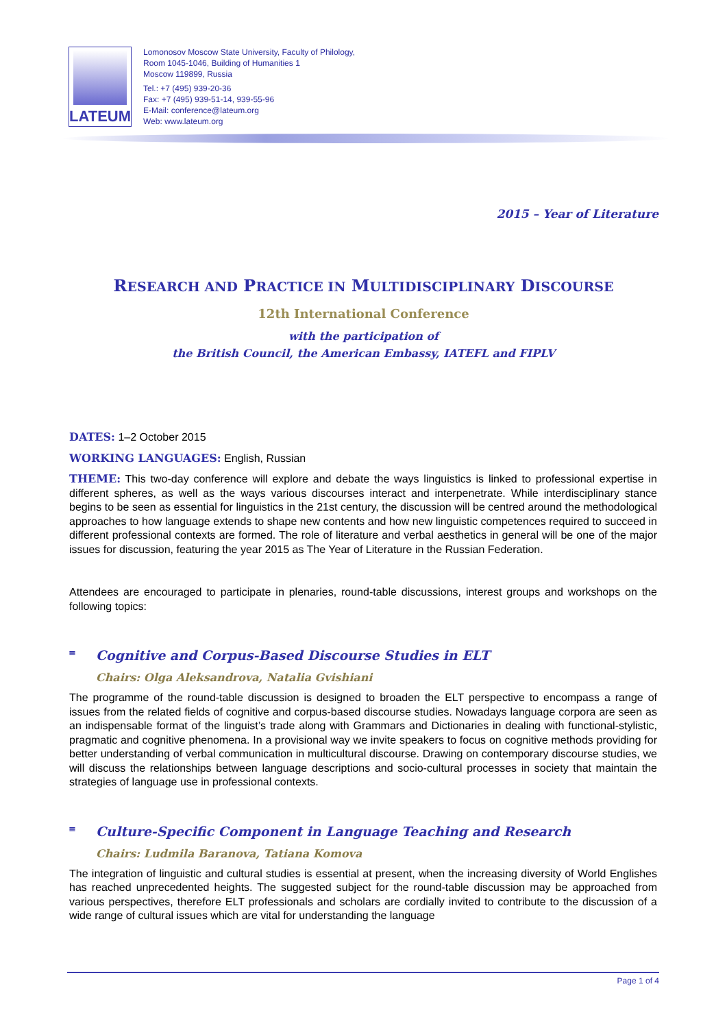LATEUM
Lomonosov Moscow State University, Faculty of Philology,
Room 1045-1046, Building of Humanities 1
Moscow 119899, Russia
Tel.: +7 (495) 939-20-36
Fax: +7 (495) 939-51-14, 939-55-96
E-Mail: conference@lateum.org
Web: www.lateum.org
2015 – Year of Literature
RESEARCH AND PRACTICE IN MULTIDISCIPLINARY DISCOURSE
12th International Conference
with the participation of
the British Council, the American Embassy, IATEFL and FIPLV
DATES: 1–2 October 2015
WORKING LANGUAGES: English, Russian
THEME: This two-day conference will explore and debate the ways linguistics is linked to professional expertise in different spheres, as well as the ways various discourses interact and interpenetrate. While interdisciplinary stance begins to be seen as essential for linguistics in the 21st century, the discussion will be centred around the methodological approaches to how language extends to shape new contents and how new linguistic competences required to succeed in different professional contexts are formed. The role of literature and verbal aesthetics in general will be one of the major issues for discussion, featuring the year 2015 as The Year of Literature in the Russian Federation.
Attendees are encouraged to participate in plenaries, round-table discussions, interest groups and workshops on the following topics:
≡ Cognitive and Corpus-Based Discourse Studies in ELT
Chairs: Olga Aleksandrova, Natalia Gvishiani
The programme of the round-table discussion is designed to broaden the ELT perspective to encompass a range of issues from the related fields of cognitive and corpus-based discourse studies. Nowadays language corpora are seen as an indispensable format of the linguist’s trade along with Grammars and Dictionaries in dealing with functional-stylistic, pragmatic and cognitive phenomena. In a provisional way we invite speakers to focus on cognitive methods providing for better understanding of verbal communication in multicultural discourse. Drawing on contemporary discourse studies, we will discuss the relationships between language descriptions and socio-cultural processes in society that maintain the strategies of language use in professional contexts.
≡ Culture-Specific Component in Language Teaching and Research
Chairs: Ludmila Baranova, Tatiana Komova
The integration of linguistic and cultural studies is essential at present, when the increasing diversity of World Englishes has reached unprecedented heights. The suggested subject for the round-table discussion may be approached from various perspectives, therefore ELT professionals and scholars are cordially invited to contribute to the discussion of a wide range of cultural issues which are vital for understanding the language
Page 1 of 4